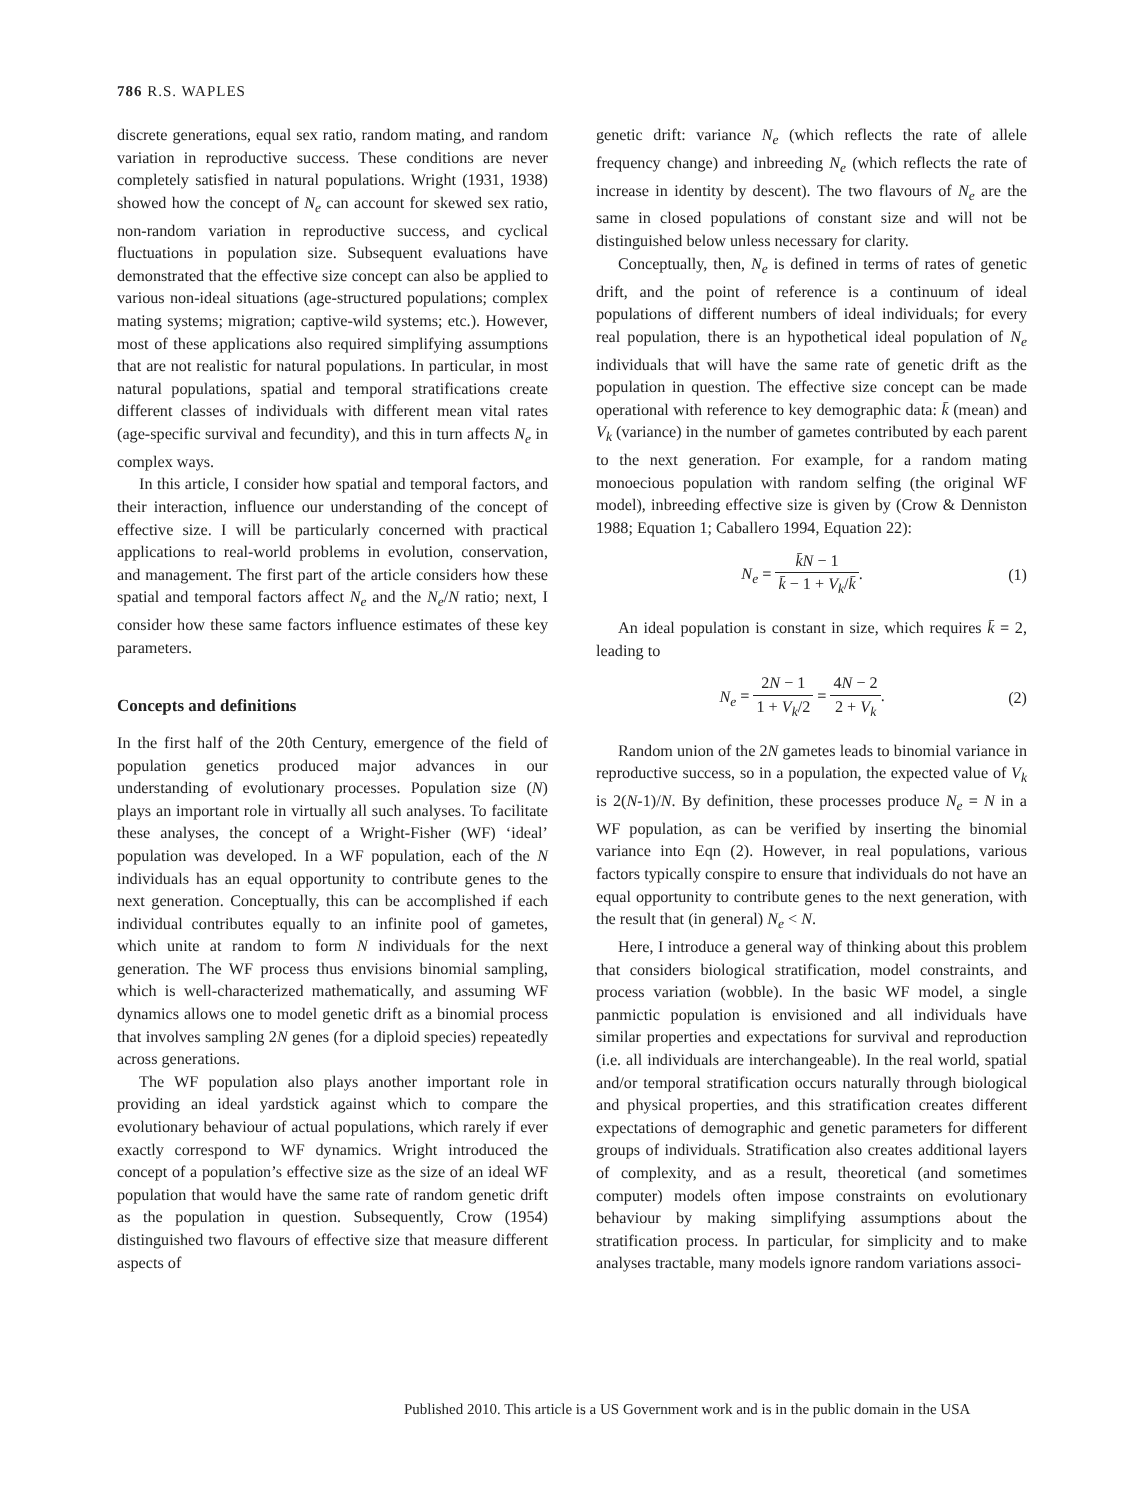786 R.S. WAPLES
discrete generations, equal sex ratio, random mating, and random variation in reproductive success. These conditions are never completely satisfied in natural populations. Wright (1931, 1938) showed how the concept of N<sub>e</sub> can account for skewed sex ratio, non-random variation in reproductive success, and cyclical fluctuations in population size. Subsequent evaluations have demonstrated that the effective size concept can also be applied to various non-ideal situations (age-structured populations; complex mating systems; migration; captive-wild systems; etc.). However, most of these applications also required simplifying assumptions that are not realistic for natural populations. In particular, in most natural populations, spatial and temporal stratifications create different classes of individuals with different mean vital rates (age-specific survival and fecundity), and this in turn affects N<sub>e</sub> in complex ways.
In this article, I consider how spatial and temporal factors, and their interaction, influence our understanding of the concept of effective size. I will be particularly concerned with practical applications to real-world problems in evolution, conservation, and management. The first part of the article considers how these spatial and temporal factors affect N<sub>e</sub> and the N<sub>e</sub>/N ratio; next, I consider how these same factors influence estimates of these key parameters.
Concepts and definitions
In the first half of the 20th Century, emergence of the field of population genetics produced major advances in our understanding of evolutionary processes. Population size (N) plays an important role in virtually all such analyses. To facilitate these analyses, the concept of a Wright-Fisher (WF) ‘ideal’ population was developed. In a WF population, each of the N individuals has an equal opportunity to contribute genes to the next generation. Conceptually, this can be accomplished if each individual contributes equally to an infinite pool of gametes, which unite at random to form N individuals for the next generation. The WF process thus envisions binomial sampling, which is well-characterized mathematically, and assuming WF dynamics allows one to model genetic drift as a binomial process that involves sampling 2N genes (for a diploid species) repeatedly across generations.
The WF population also plays another important role in providing an ideal yardstick against which to compare the evolutionary behaviour of actual populations, which rarely if ever exactly correspond to WF dynamics. Wright introduced the concept of a population’s effective size as the size of an ideal WF population that would have the same rate of random genetic drift as the population in question. Subsequently, Crow (1954) distinguished two flavours of effective size that measure different aspects of
genetic drift: variance N<sub>e</sub> (which reflects the rate of allele frequency change) and inbreeding N<sub>e</sub> (which reflects the rate of increase in identity by descent). The two flavours of N<sub>e</sub> are the same in closed populations of constant size and will not be distinguished below unless necessary for clarity.
Conceptually, then, N<sub>e</sub> is defined in terms of rates of genetic drift, and the point of reference is a continuum of ideal populations of different numbers of ideal individuals; for every real population, there is an hypothetical ideal population of N<sub>e</sub> individuals that will have the same rate of genetic drift as the population in question. The effective size concept can be made operational with reference to key demographic data: k̄ (mean) and V<sub>k</sub> (variance) in the number of gametes contributed by each parent to the next generation. For example, for a random mating monoecious population with random selfing (the original WF model), inbreeding effective size is given by (Crow & Denniston 1988; Equation 1; Caballero 1994, Equation 22):
N<sub>e</sub> = k̄N − 1 k̄ − 1 + V<sub>k</sub>/k̄. (1)
An ideal population is constant in size, which requires k̄ = 2, leading to
N<sub>e</sub> = 2N − 1 1 + V<sub>k</sub>/2 = 4N − 2 2 + V<sub>k</sub>.
(2)
Random union of the 2N gametes leads to binomial variance in reproductive success, so in a population, the expected value of V<sub>k</sub> is 2(N-1)/N. By definition, these processes produce N<sub>e</sub> = N in a WF population, as can be verified by inserting the binomial variance into Eqn (2). However, in real populations, various factors typically conspire to ensure that individuals do not have an equal opportunity to contribute genes to the next generation, with the result that (in general) N<sub>e</sub> < N.
Here, I introduce a general way of thinking about this problem that considers biological stratification, model constraints, and process variation (wobble). In the basic WF model, a single panmictic population is envisioned and all individuals have similar properties and expectations for survival and reproduction (i.e. all individuals are interchangeable). In the real world, spatial and/or temporal stratification occurs naturally through biological and physical properties, and this stratification creates different expectations of demographic and genetic parameters for different groups of individuals. Stratification also creates additional layers of complexity, and as a result, theoretical (and sometimes computer) models often impose constraints on evolutionary behaviour by making simplifying assumptions about the stratification process. In particular, for simplicity and to make analyses tractable, many models ignore random variations associ-
Published 2010. This article is a US Government work and is in the public domain in the USA